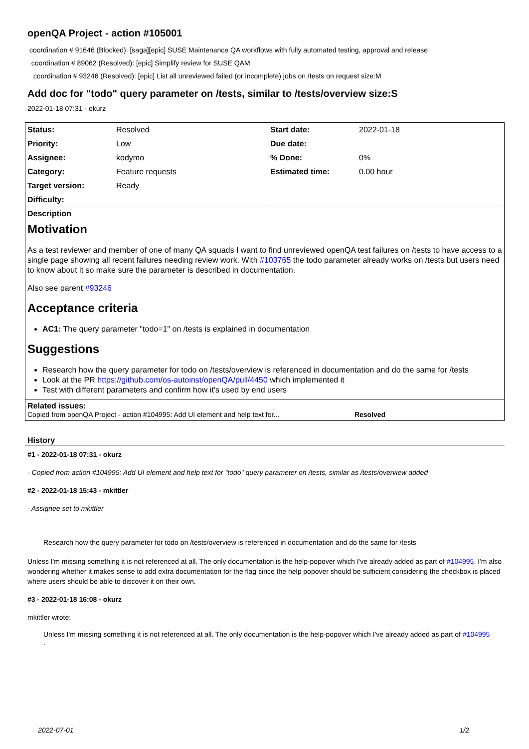openQA Project - action #105001
coordination # 91646 (Blocked): [saga][epic] SUSE Maintenance QA workflows with fully automated testing, approval and release
coordination # 89062 (Resolved): [epic] Simplify review for SUSE QAM
coordination # 93246 (Resolved): [epic] List all unreviewed failed (or incomplete) jobs on /tests on request size:M
Add doc for "todo" query parameter on /tests, similar to /tests/overview size:S
2022-01-18 07:31 - okurz
| Status: | Resolved | Start date: | 2022-01-18 |
| Priority: | Low | Due date: | |
| Assignee: | kodymo | % Done: | 0% |
| Category: | Feature requests | Estimated time: | 0.00 hour |
| Target version: | Ready | | |
| Difficulty: | | | |
Description
Motivation
As a test reviewer and member of one of many QA squads I want to find unreviewed openQA test failures on /tests to have access to a single page showing all recent failures needing review work. With #103765 the todo parameter already works on /tests but users need to know about it so make sure the parameter is described in documentation.
Also see parent #93246
Acceptance criteria
AC1: The query parameter "todo=1" on /tests is explained in documentation
Suggestions
Research how the query parameter for todo on /tests/overview is referenced in documentation and do the same for /tests
Look at the PR https://github.com/os-autoinst/openQA/pull/4450 which implemented it
Test with different parameters and confirm how it's used by end users
Related issues:
Copied from openQA Project - action #104995: Add UI element and help text for... Resolved
History
#1 - 2022-01-18 07:31 - okurz
- Copied from action #104995: Add UI element and help text for "todo" query parameter on /tests, similar as /tests/overview added
#2 - 2022-01-18 15:43 - mkittler
- Assignee set to mkittler
Research how the query parameter for todo on /tests/overview is referenced in documentation and do the same for /tests
Unless I'm missing something it is not referenced at all. The only documentation is the help-popover which I've already added as part of #104995. I'm also wondering whether it makes sense to add extra documentation for the flag since the help popover should be sufficient considering the checkbox is placed where users should be able to discover it on their own.
#3 - 2022-01-18 16:08 - okurz
mkittler wrote:
Unless I'm missing something it is not referenced at all. The only documentation is the help-popover which I've already added as part of #104995
.
2022-07-01 1/2